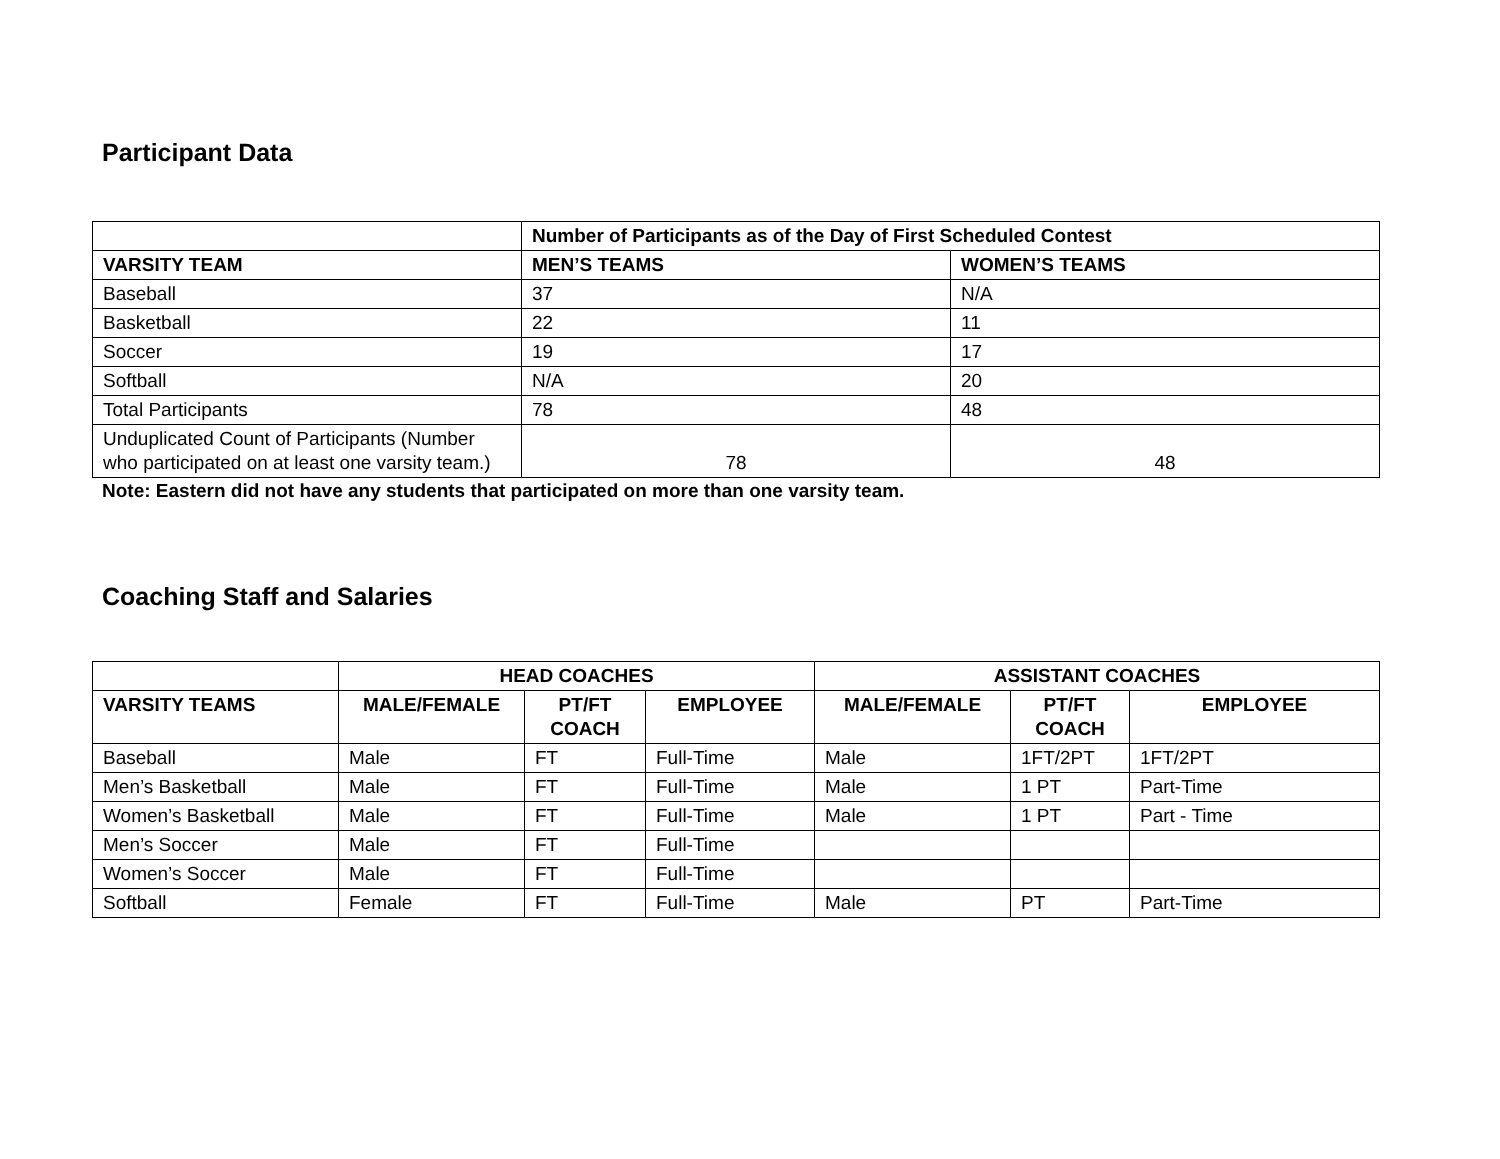Participant Data
| | Number of Participants as of the Day of First Scheduled Contest | |
| --- | --- | --- |
| VARSITY TEAM | MEN’S TEAMS | WOMEN’S TEAMS |
| Baseball | 37 | N/A |
| Basketball | 22 | 11 |
| Soccer | 19 | 17 |
| Softball | N/A | 20 |
| Total Participants | 78 | 48 |
| Unduplicated Count of Participants (Number who participated on at least one varsity team.) | 78 | 48 |
Note: Eastern did not have any students that participated on more than one varsity team.
Coaching Staff and Salaries
| | HEAD COACHES | | | ASSISTANT COACHES | | |
| --- | --- | --- | --- | --- | --- | --- |
| VARSITY TEAMS | MALE/FEMALE | PT/FT COACH | EMPLOYEE | MALE/FEMALE | PT/FT COACH | EMPLOYEE |
| Baseball | Male | FT | Full-Time | Male | 1FT/2PT | 1FT/2PT |
| Men’s Basketball | Male | FT | Full-Time | Male | 1 PT | Part-Time |
| Women’s Basketball | Male | FT | Full-Time | Male | 1 PT | Part - Time |
| Men’s Soccer | Male | FT | Full-Time | | | |
| Women’s Soccer | Male | FT | Full-Time | | | |
| Softball | Female | FT | Full-Time | Male | PT | Part-Time |